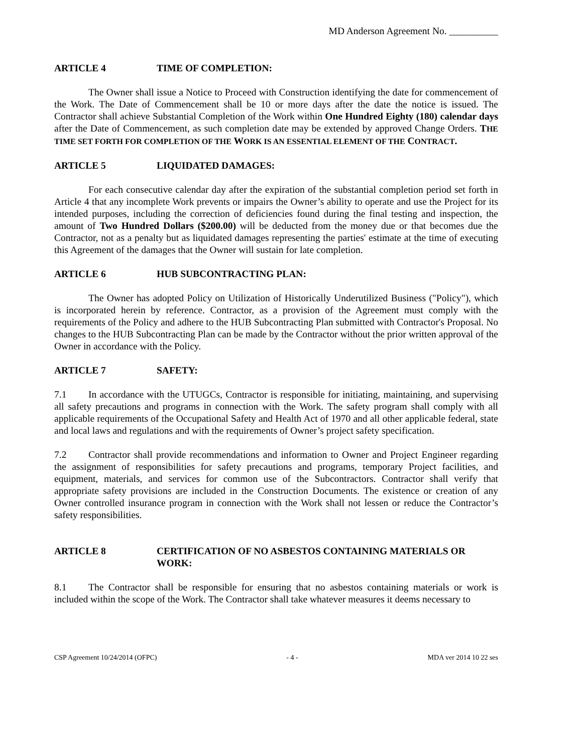MD Anderson Agreement No. __________
ARTICLE 4 TIME OF COMPLETION:
The Owner shall issue a Notice to Proceed with Construction identifying the date for commencement of the Work. The Date of Commencement shall be 10 or more days after the date the notice is issued. The Contractor shall achieve Substantial Completion of the Work within One Hundred Eighty (180) calendar days after the Date of Commencement, as such completion date may be extended by approved Change Orders. THE TIME SET FORTH FOR COMPLETION OF THE WORK IS AN ESSENTIAL ELEMENT OF THE CONTRACT.
ARTICLE 5 LIQUIDATED DAMAGES:
For each consecutive calendar day after the expiration of the substantial completion period set forth in Article 4 that any incomplete Work prevents or impairs the Owner’s ability to operate and use the Project for its intended purposes, including the correction of deficiencies found during the final testing and inspection, the amount of Two Hundred Dollars ($200.00) will be deducted from the money due or that becomes due the Contractor, not as a penalty but as liquidated damages representing the parties' estimate at the time of executing this Agreement of the damages that the Owner will sustain for late completion.
ARTICLE 6 HUB SUBCONTRACTING PLAN:
The Owner has adopted Policy on Utilization of Historically Underutilized Business ("Policy"), which is incorporated herein by reference. Contractor, as a provision of the Agreement must comply with the requirements of the Policy and adhere to the HUB Subcontracting Plan submitted with Contractor's Proposal. No changes to the HUB Subcontracting Plan can be made by the Contractor without the prior written approval of the Owner in accordance with the Policy.
ARTICLE 7 SAFETY:
7.1 In accordance with the UTUGCs, Contractor is responsible for initiating, maintaining, and supervising all safety precautions and programs in connection with the Work. The safety program shall comply with all applicable requirements of the Occupational Safety and Health Act of 1970 and all other applicable federal, state and local laws and regulations and with the requirements of Owner’s project safety specification.
7.2 Contractor shall provide recommendations and information to Owner and Project Engineer regarding the assignment of responsibilities for safety precautions and programs, temporary Project facilities, and equipment, materials, and services for common use of the Subcontractors. Contractor shall verify that appropriate safety provisions are included in the Construction Documents. The existence or creation of any Owner controlled insurance program in connection with the Work shall not lessen or reduce the Contractor’s safety responsibilities.
ARTICLE 8 CERTIFICATION OF NO ASBESTOS CONTAINING MATERIALS OR WORK:
8.1 The Contractor shall be responsible for ensuring that no asbestos containing materials or work is included within the scope of the Work. The Contractor shall take whatever measures it deems necessary to
CSP Agreement 10/24/2014 (OFPC) - 4 - MDA ver 2014 10 22 ses